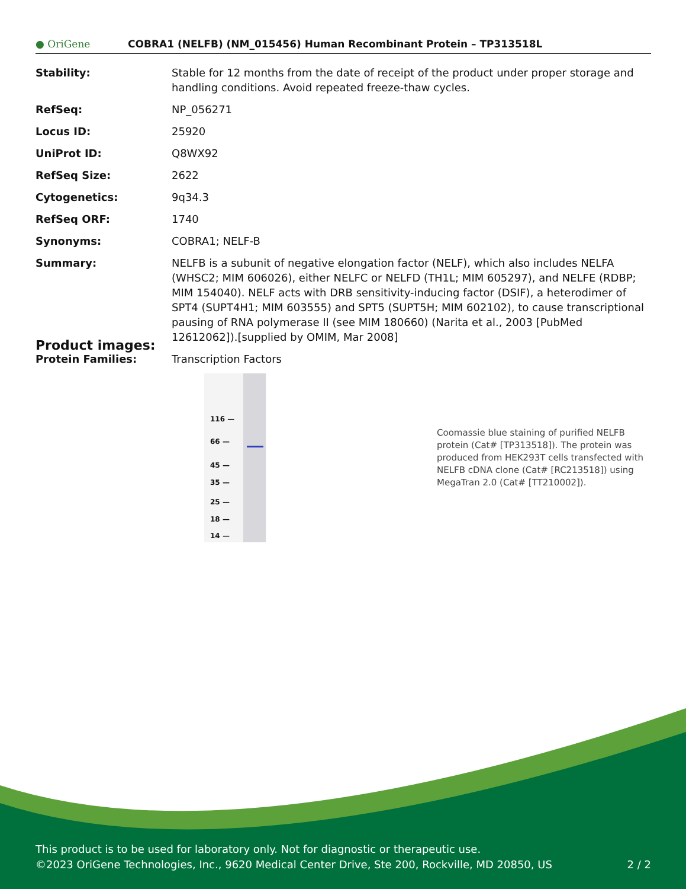● OriGene
COBRA1 (NELFB) (NM_015456) Human Recombinant Protein – TP313518L
| Stability: | Stable for 12 months from the date of receipt of the product under proper storage and handling conditions. Avoid repeated freeze-thaw cycles. |
| RefSeq: | NP_056271 |
| Locus ID: | 25920 |
| UniProt ID: | Q8WX92 |
| RefSeq Size: | 2622 |
| Cytogenetics: | 9q34.3 |
| RefSeq ORF: | 1740 |
| Synonyms: | COBRA1; NELF-B |
| Summary: | NELFB is a subunit of negative elongation factor (NELF), which also includes NELFA (WHSC2; MIM 606026), either NELFC or NELFD (TH1L; MIM 605297), and NELFE (RDBP; MIM 154040). NELF acts with DRB sensitivity-inducing factor (DSIF), a heterodimer of SPT4 (SUPT4H1; MIM 603555) and SPT5 (SUPT5H; MIM 602102), to cause transcriptional pausing of RNA polymerase II (see MIM 180660) (Narita et al., 2003 [PubMed 12612062]).[supplied by OMIM, Mar 2008] |
| Protein Families: | Transcription Factors |
Product images:
116 —
66 —
45 —
35 —
25 —
18 —
14 —
Coomassie blue staining of purified NELFB protein (Cat# [TP313518]). The protein was produced from HEK293T cells transfected with NELFB cDNA clone (Cat# [RC213518]) using MegaTran 2.0 (Cat# [TT210002]).
This product is to be used for laboratory only. Not for diagnostic or therapeutic use.
©2023 OriGene Technologies, Inc., 9620 Medical Center Drive, Ste 200, Rockville, MD 20850, US 2 / 2